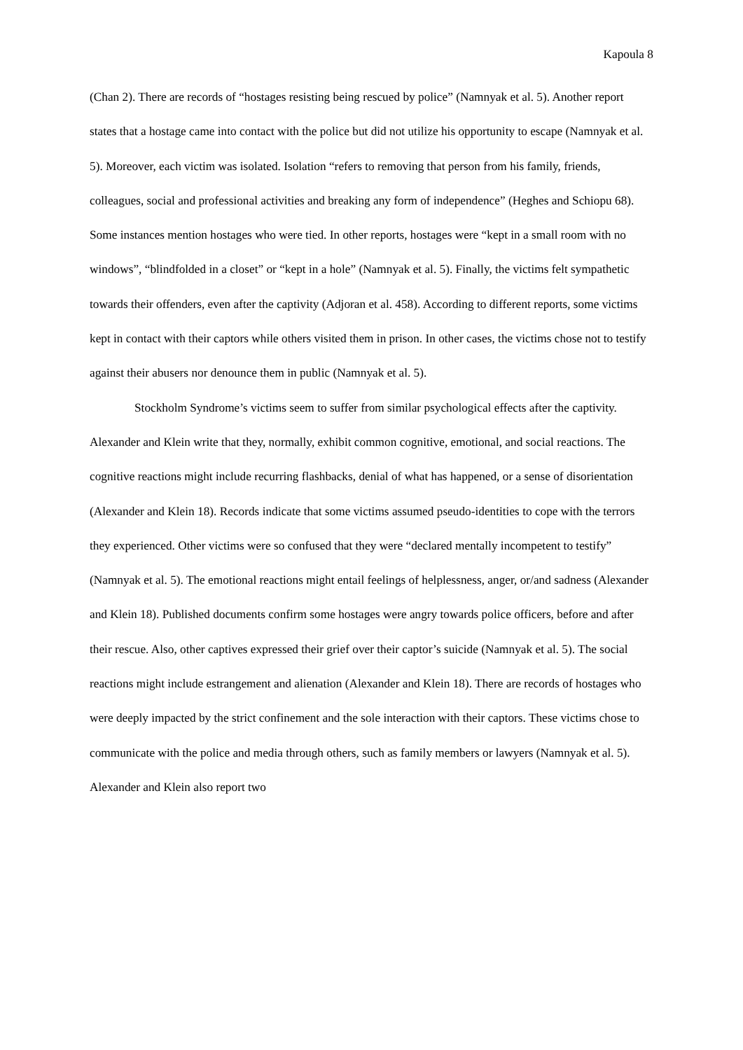Kapoula 8
(Chan 2). There are records of “hostages resisting being rescued by police” (Namnyak et al. 5). Another report states that a hostage came into contact with the police but did not utilize his opportunity to escape (Namnyak et al. 5). Moreover, each victim was isolated. Isolation “refers to removing that person from his family, friends, colleagues, social and professional activities and breaking any form of independence” (Heghes and Schiopu 68). Some instances mention hostages who were tied. In other reports, hostages were “kept in a small room with no windows”, “blindfolded in a closet” or “kept in a hole” (Namnyak et al. 5). Finally, the victims felt sympathetic towards their offenders, even after the captivity (Adjoran et al. 458). According to different reports, some victims kept in contact with their captors while others visited them in prison. In other cases, the victims chose not to testify against their abusers nor denounce them in public (Namnyak et al. 5).
Stockholm Syndrome’s victims seem to suffer from similar psychological effects after the captivity. Alexander and Klein write that they, normally, exhibit common cognitive, emotional, and social reactions. The cognitive reactions might include recurring flashbacks, denial of what has happened, or a sense of disorientation (Alexander and Klein 18). Records indicate that some victims assumed pseudo-identities to cope with the terrors they experienced. Other victims were so confused that they were “declared mentally incompetent to testify” (Namnyak et al. 5). The emotional reactions might entail feelings of helplessness, anger, or/and sadness (Alexander and Klein 18). Published documents confirm some hostages were angry towards police officers, before and after their rescue. Also, other captives expressed their grief over their captor’s suicide (Namnyak et al. 5). The social reactions might include estrangement and alienation (Alexander and Klein 18). There are records of hostages who were deeply impacted by the strict confinement and the sole interaction with their captors. These victims chose to communicate with the police and media through others, such as family members or lawyers (Namnyak et al. 5). Alexander and Klein also report two